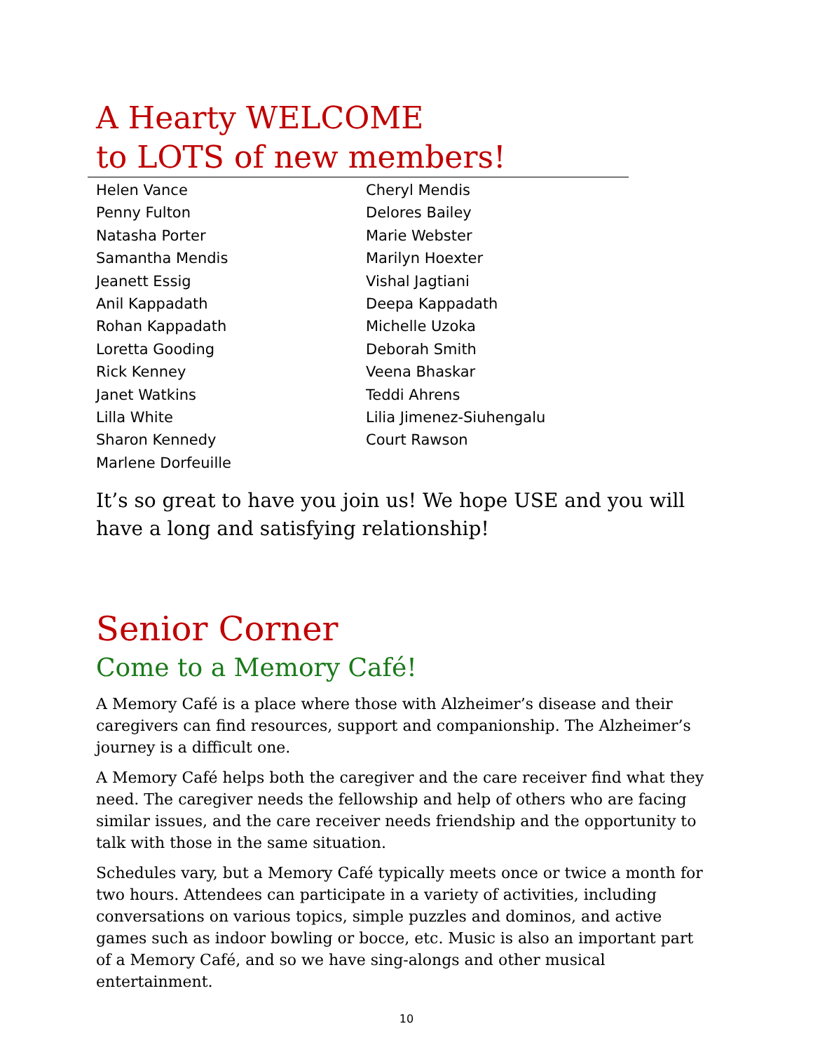A Hearty WELCOME
to LOTS of new members!
Helen Vance
Penny Fulton
Natasha Porter
Samantha Mendis
Jeanett Essig
Anil Kappadath
Rohan Kappadath
Loretta Gooding
Rick Kenney
Janet Watkins
Lilla White
Sharon Kennedy
Marlene Dorfeuille
Cheryl Mendis
Delores Bailey
Marie Webster
Marilyn Hoexter
Vishal Jagtiani
Deepa Kappadath
Michelle Uzoka
Deborah Smith
Veena Bhaskar
Teddi Ahrens
Lilia Jimenez-Siuhengalu
Court Rawson
It’s so great to have you join us! We hope USE and you will have a long and satisfying relationship!
Senior Corner
Come to a Memory Café!
A Memory Café is a place where those with Alzheimer’s disease and their caregivers can find resources, support and companionship. The Alzheimer’s journey is a difficult one.
A Memory Café helps both the caregiver and the care receiver find what they need. The caregiver needs the fellowship and help of others who are facing similar issues, and the care receiver needs friendship and the opportunity to talk with those in the same situation.
Schedules vary, but a Memory Café typically meets once or twice a month for two hours. Attendees can participate in a variety of activities, including conversations on various topics, simple puzzles and dominos, and active games such as indoor bowling or bocce, etc. Music is also an important part of a Memory Café, and so we have sing-alongs and other musical entertainment.
10